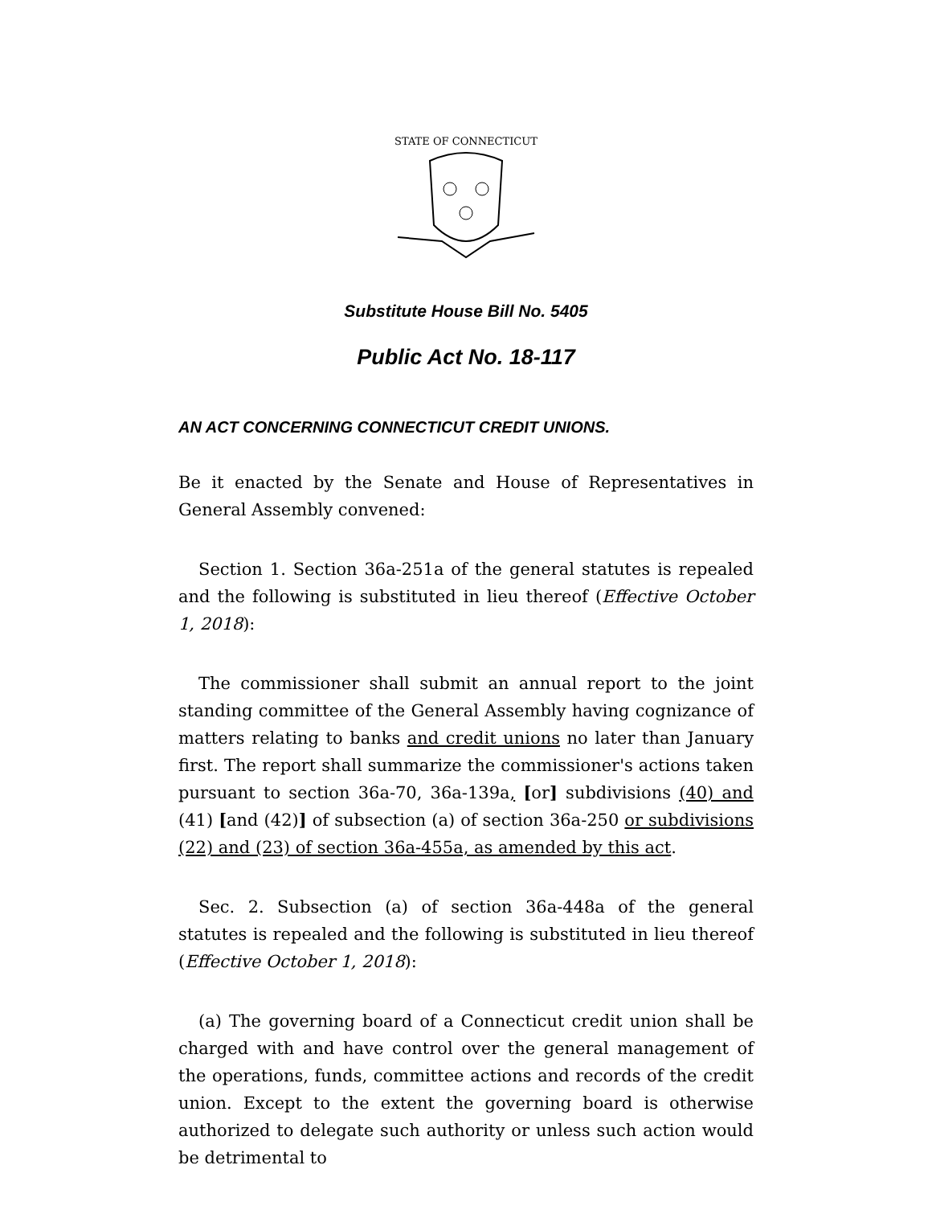STATE OF CONNECTICUT
Substitute House Bill No. 5405
Public Act No. 18-117
AN ACT CONCERNING CONNECTICUT CREDIT UNIONS.
Be it enacted by the Senate and House of Representatives in General Assembly convened:
Section 1. Section 36a-251a of the general statutes is repealed and the following is substituted in lieu thereof (Effective October 1, 2018):
The commissioner shall submit an annual report to the joint standing committee of the General Assembly having cognizance of matters relating to banks and credit unions no later than January first. The report shall summarize the commissioner's actions taken pursuant to section 36a-70, 36a-139a, [or] subdivisions (40) and (41) [and (42)] of subsection (a) of section 36a-250 or subdivisions (22) and (23) of section 36a-455a, as amended by this act.
Sec. 2. Subsection (a) of section 36a-448a of the general statutes is repealed and the following is substituted in lieu thereof (Effective October 1, 2018):
(a) The governing board of a Connecticut credit union shall be charged with and have control over the general management of the operations, funds, committee actions and records of the credit union. Except to the extent the governing board is otherwise authorized to delegate such authority or unless such action would be detrimental to